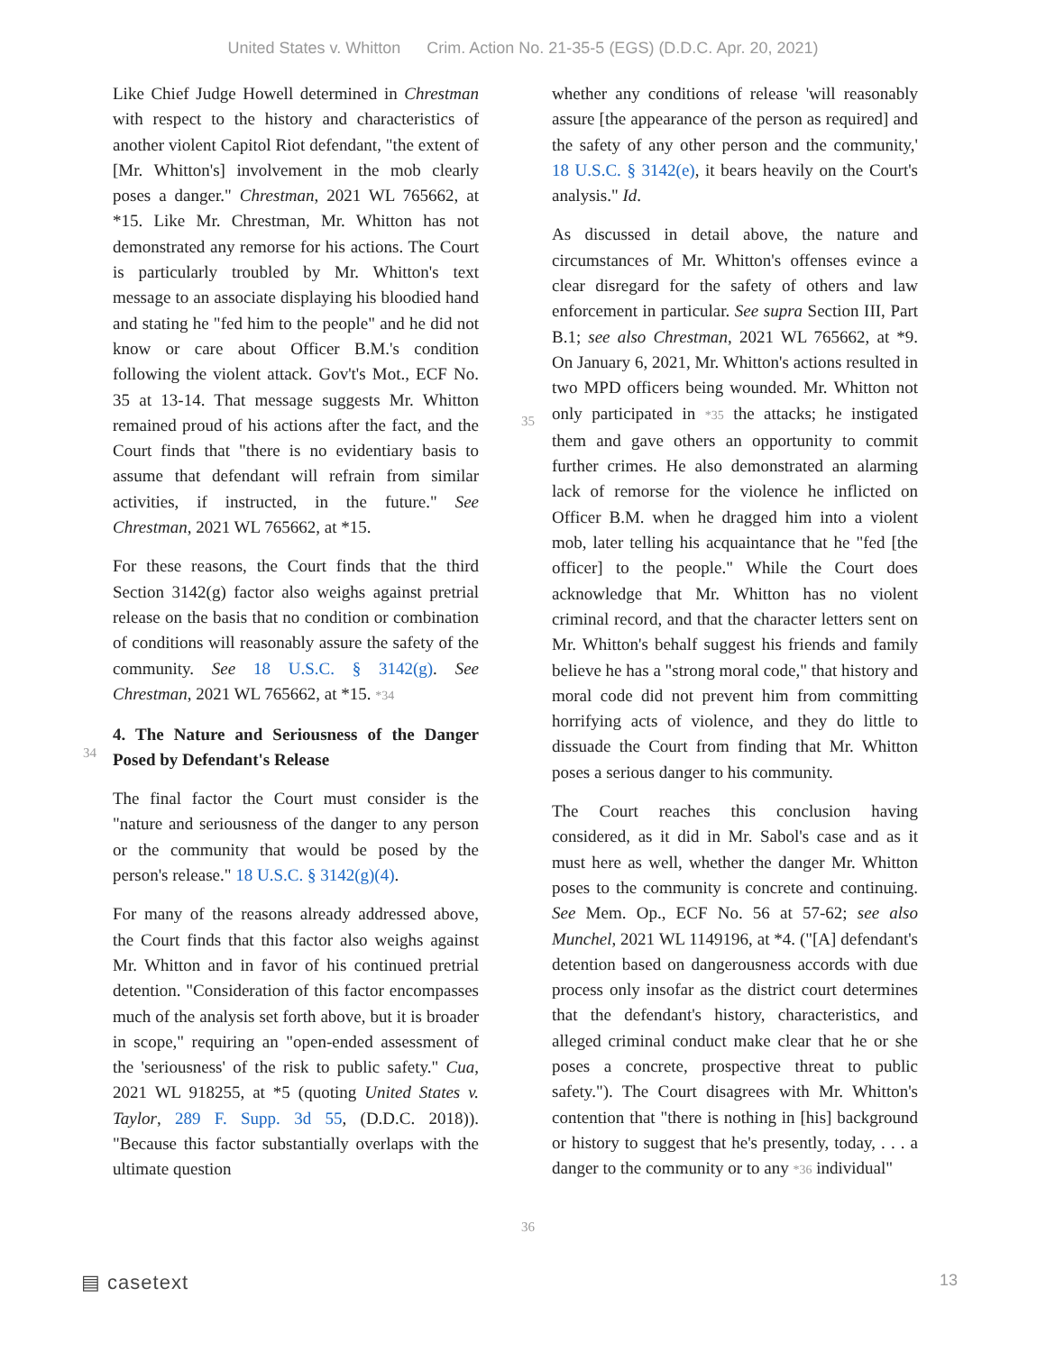United States v. Whitton Crim. Action No. 21-35-5 (EGS) (D.D.C. Apr. 20, 2021)
Like Chief Judge Howell determined in Chrestman with respect to the history and characteristics of another violent Capitol Riot defendant, "the extent of [Mr. Whitton's] involvement in the mob clearly poses a danger." Chrestman, 2021 WL 765662, at *15. Like Mr. Chrestman, Mr. Whitton has not demonstrated any remorse for his actions. The Court is particularly troubled by Mr. Whitton's text message to an associate displaying his bloodied hand and stating he "fed him to the people" and he did not know or care about Officer B.M.'s condition following the violent attack. Gov't's Mot., ECF No. 35 at 13-14. That message suggests Mr. Whitton remained proud of his actions after the fact, and the Court finds that "there is no evidentiary basis to assume that defendant will refrain from similar activities, if instructed, in the future." See Chrestman, 2021 WL 765662, at *15.
For these reasons, the Court finds that the third Section 3142(g) factor also weighs against pretrial release on the basis that no condition or combination of conditions will reasonably assure the safety of the community. See 18 U.S.C. § 3142(g). See Chrestman, 2021 WL 765662, at
34
*15. *34
4. The Nature and Seriousness of the Danger Posed by Defendant's Release
The final factor the Court must consider is the "nature and seriousness of the danger to any person or the community that would be posed by the person's release." 18 U.S.C. § 3142(g)(4).
For many of the reasons already addressed above, the Court finds that this factor also weighs against Mr. Whitton and in favor of his continued pretrial detention. "Consideration of this factor encompasses much of the analysis set forth above, but it is broader in scope," requiring an "open-ended assessment of the 'seriousness' of the risk to public safety." Cua, 2021 WL 918255, at *5 (quoting United States v. Taylor, 289 F. Supp. 3d 55, (D.D.C. 2018)). "Because this factor substantially overlaps with the ultimate question
whether any conditions of release 'will reasonably assure [the appearance of the person as required] and the safety of any other person and the community,' 18 U.S.C. § 3142(e), it bears heavily on the Court's analysis." Id.
As discussed in detail above, the nature and circumstances of Mr. Whitton's offenses evince a clear disregard for the safety of others and law enforcement in particular. See supra Section III, Part B.1; see also Chrestman, 2021 WL 765662, at *9. On January 6, 2021, Mr. Whitton's actions resulted in two MPD officers being wounded. Mr.
35
Whitton not only participated in *35 the attacks; he instigated them and gave others an opportunity to commit further crimes. He also demonstrated an alarming lack of remorse for the violence he inflicted on Officer B.M. when he dragged him into a violent mob, later telling his acquaintance that he "fed [the officer] to the people." While the Court does acknowledge that Mr. Whitton has no violent criminal record, and that the character letters sent on Mr. Whitton's behalf suggest his friends and family believe he has a "strong moral code," that history and moral code did not prevent him from committing horrifying acts of violence, and they do little to dissuade the Court from finding that Mr. Whitton poses a serious danger to his community.
The Court reaches this conclusion having considered, as it did in Mr. Sabol's case and as it must here as well, whether the danger Mr. Whitton poses to the community is concrete and continuing. See Mem. Op., ECF No. 56 at 57-62; see also Munchel, 2021 WL 1149196, at *4. ("[A] defendant's detention based on dangerousness accords with due process only insofar as the district court determines that the defendant's history, characteristics, and alleged criminal conduct make clear that he or she poses a concrete, prospective threat to public safety."). The Court disagrees with Mr. Whitton's contention that "there is nothing in [his] background or history to suggest that he's presently, today, . . . a
36
danger to the community or to any *36 individual"
▤ casetext 13